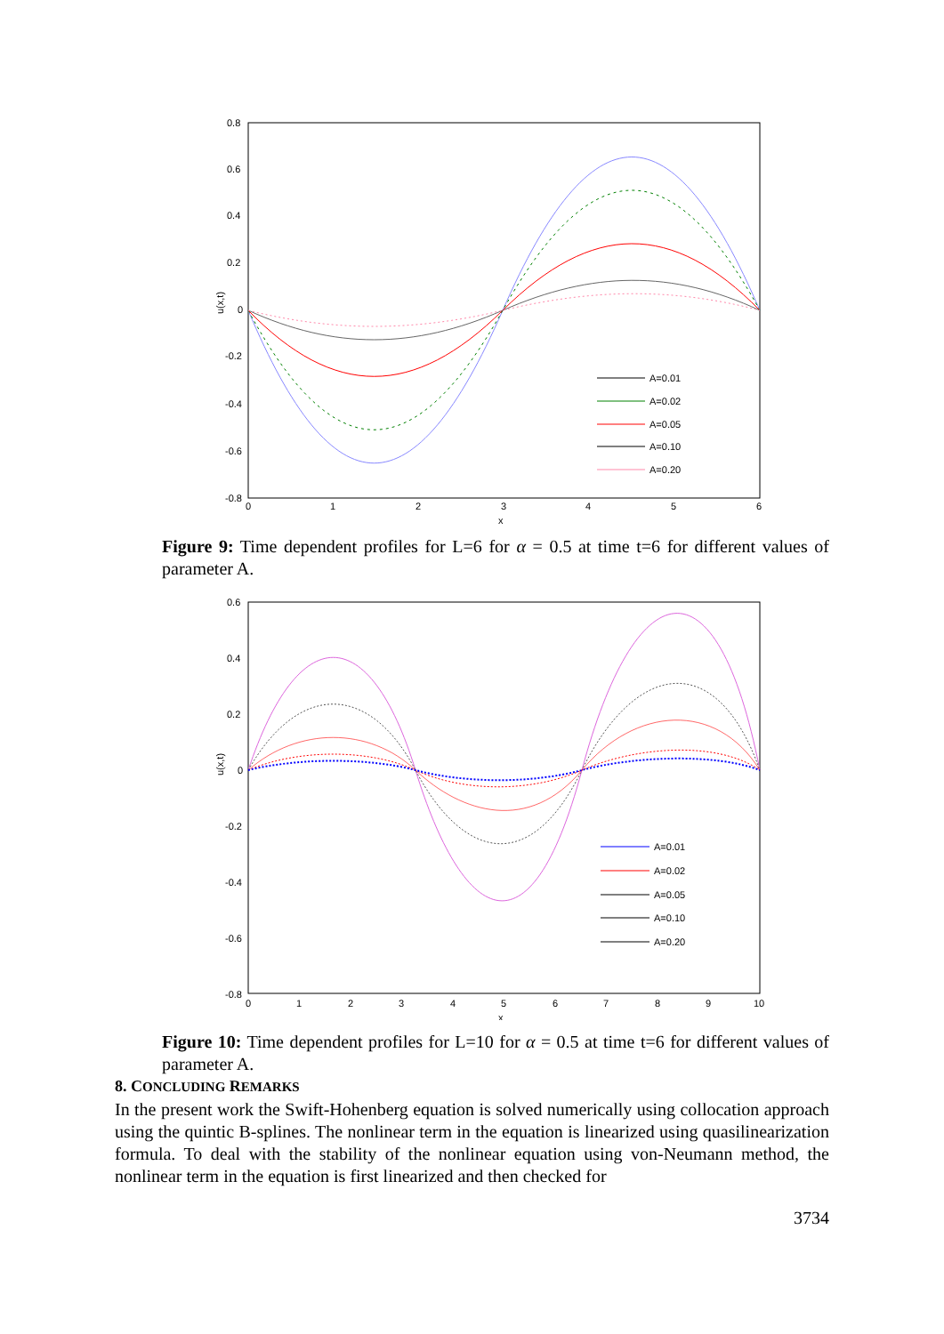0.8
0.6
0.4
0.2
0
-0.2
-0.4
-0.6
-0.8
0
1
2
3
4
5
6
x
u(x,t)
A=0.01
A=0.02
A=0.05
A=0.10
A=0.20
Figure 9: Time dependent profiles for L=6 for α = 0.5 at time t=6 for different values of parameter A.
0.6
0.4
0.2
0
-0.2
-0.4
-0.6
-0.8
0
1
2
3
4
5
6
7
8
9
10
x
u(x,t)
A=0.01
A=0.02
A=0.05
A=0.10
A=0.20
Figure 10: Time dependent profiles for L=10 for α = 0.5 at time t=6 for different values of parameter A.
8. CONCLUDING REMARKS
In the present work the Swift-Hohenberg equation is solved numerically using collocation approach using the quintic B-splines. The nonlinear term in the equation is linearized using quasilinearization formula. To deal with the stability of the nonlinear equation using von-Neumann method, the nonlinear term in the equation is first linearized and then checked for
3734